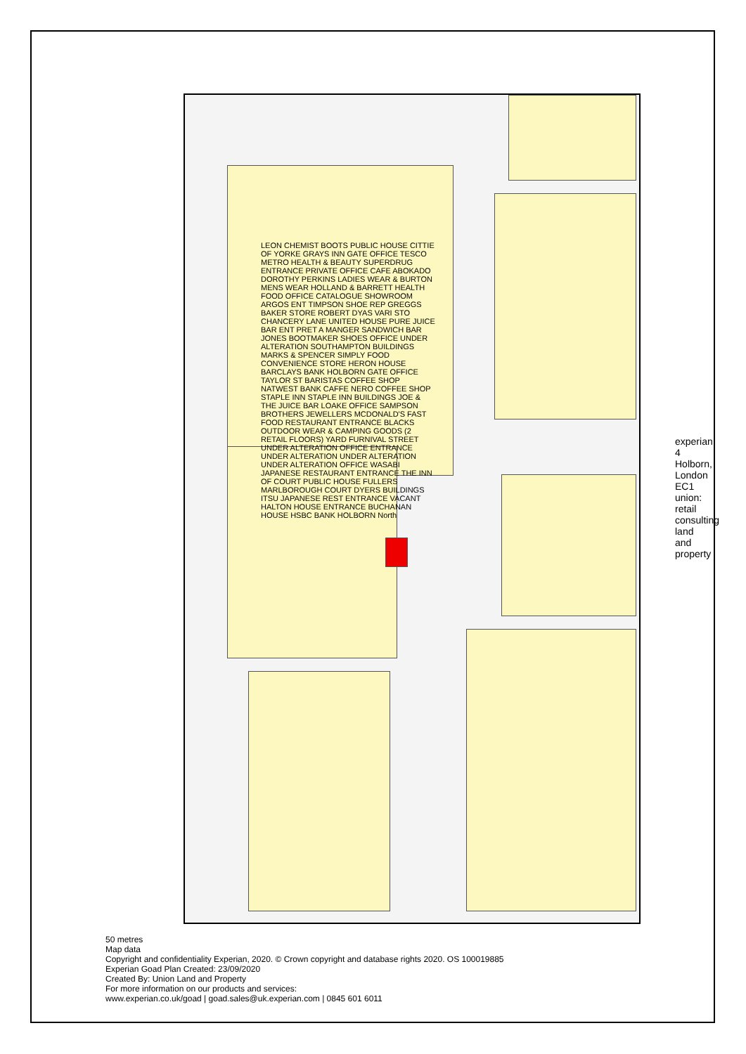experian. 4 Holborn, London EC1 union: retail consulting land and property
LEON CHEMIST BOOTS PUBLIC HOUSE CITTIE OF YORKE GRAYS INN GATE OFFICE TESCO METRO HEALTH & BEAUTY SUPERDRUG ENTRANCE PRIVATE OFFICE CAFE ABOKADO DOROTHY PERKINS LADIES WEAR & BURTON MENS WEAR HOLLAND & BARRETT HEALTH FOOD OFFICE CATALOGUE SHOWROOM ARGOS ENT TIMPSON SHOE REP GREGGS BAKER STORE ROBERT DYAS VARI STO CHANCERY LANE UNITED HOUSE PURE JUICE BAR ENT PRET A MANGER SANDWICH BAR JONES BOOTMAKER SHOES OFFICE UNDER ALTERATION SOUTHAMPTON BUILDINGS MARKS & SPENCER SIMPLY FOOD CONVENIENCE STORE HERON HOUSE BARCLAYS BANK HOLBORN GATE OFFICE TAYLOR ST BARISTAS COFFEE SHOP NATWEST BANK CAFFE NERO COFFEE SHOP STAPLE INN STAPLE INN BUILDINGS JOE & THE JUICE BAR LOAKE OFFICE SAMPSON BROTHERS JEWELLERS MCDONALD'S FAST FOOD RESTAURANT ENTRANCE BLACKS OUTDOOR WEAR & CAMPING GOODS (2 RETAIL FLOORS) YARD FURNIVAL STREET UNDER ALTERATION OFFICE ENTRANCE UNDER ALTERATION UNDER ALTERATION UNDER ALTERATION OFFICE WASABI JAPANESE RESTAURANT ENTRANCE THE INN OF COURT PUBLIC HOUSE FULLERS MARLBOROUGH COURT DYERS BUILDINGS ITSU JAPANESE REST ENTRANCE VACANT HALTON HOUSE ENTRANCE BUCHANAN HOUSE HSBC BANK HOLBORN North
50 metres
Map data
Copyright and confidentiality Experian, 2020. © Crown copyright and database rights 2020. OS 100019885
Experian Goad Plan Created: 23/09/2020
Created By: Union Land and Property
For more information on our products and services:
www.experian.co.uk/goad | goad.sales@uk.experian.com | 0845 601 6011